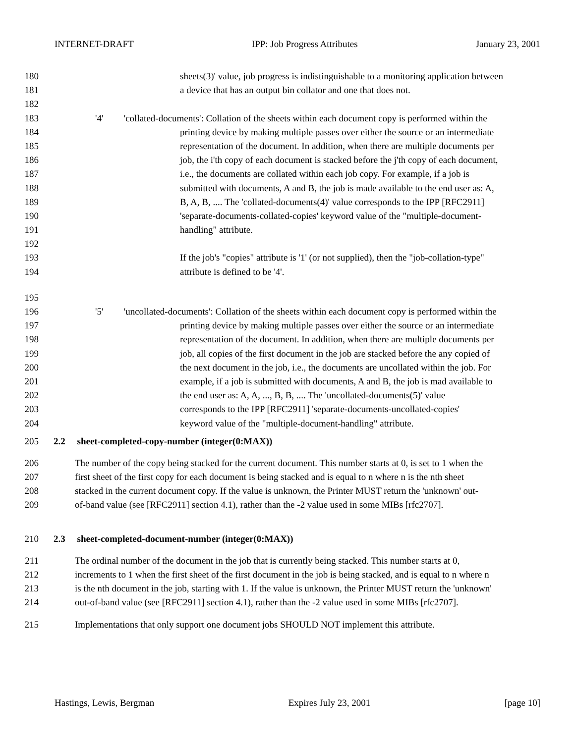INTERNET-DRAFT IPP: Job Progress Attributes January 23, 2001
180 sheets(3)' value, job progress is indistinguishable to a monitoring application between
181 a device that has an output bin collator and one that does not.
182
183 '4' 'collated-documents': Collation of the sheets within each document copy is performed within the
184 printing device by making multiple passes over either the source or an intermediate
185 representation of the document. In addition, when there are multiple documents per
186 job, the i'th copy of each document is stacked before the j'th copy of each document,
187 i.e., the documents are collated within each job copy. For example, if a job is
188 submitted with documents, A and B, the job is made available to the end user as: A,
189 B, A, B, .... The 'collated-documents(4)' value corresponds to the IPP [RFC2911]
190 'separate-documents-collated-copies' keyword value of the "multiple-document-
191 handling" attribute.
192
193 If the job's "copies" attribute is '1' (or not supplied), then the "job-collation-type"
194 attribute is defined to be '4'.
195
196 '5' 'uncollated-documents': Collation of the sheets within each document copy is performed within the
197 printing device by making multiple passes over either the source or an intermediate
198 representation of the document. In addition, when there are multiple documents per
199 job, all copies of the first document in the job are stacked before the any copied of
200 the next document in the job, i.e., the documents are uncollated within the job. For
201 example, if a job is submitted with documents, A and B, the job is mad available to
202 the end user as: A, A, ..., B, B, .... The 'uncollated-documents(5)' value
203 corresponds to the IPP [RFC2911] 'separate-documents-uncollated-copies'
204 keyword value of the "multiple-document-handling" attribute.
205 2.2 sheet-completed-copy-number (integer(0:MAX))
206 The number of the copy being stacked for the current document. This number starts at 0, is set to 1 when the
207 first sheet of the first copy for each document is being stacked and is equal to n where n is the nth sheet
208 stacked in the current document copy. If the value is unknown, the Printer MUST return the 'unknown' out-
209 of-band value (see [RFC2911] section 4.1), rather than the -2 value used in some MIBs [rfc2707].
210 2.3 sheet-completed-document-number (integer(0:MAX))
211 The ordinal number of the document in the job that is currently being stacked. This number starts at 0,
212 increments to 1 when the first sheet of the first document in the job is being stacked, and is equal to n where n
213 is the nth document in the job, starting with 1. If the value is unknown, the Printer MUST return the 'unknown'
214 out-of-band value (see [RFC2911] section 4.1), rather than the -2 value used in some MIBs [rfc2707].
215 Implementations that only support one document jobs SHOULD NOT implement this attribute.
Hastings, Lewis, Bergman Expires July 23, 2001 [page 10]